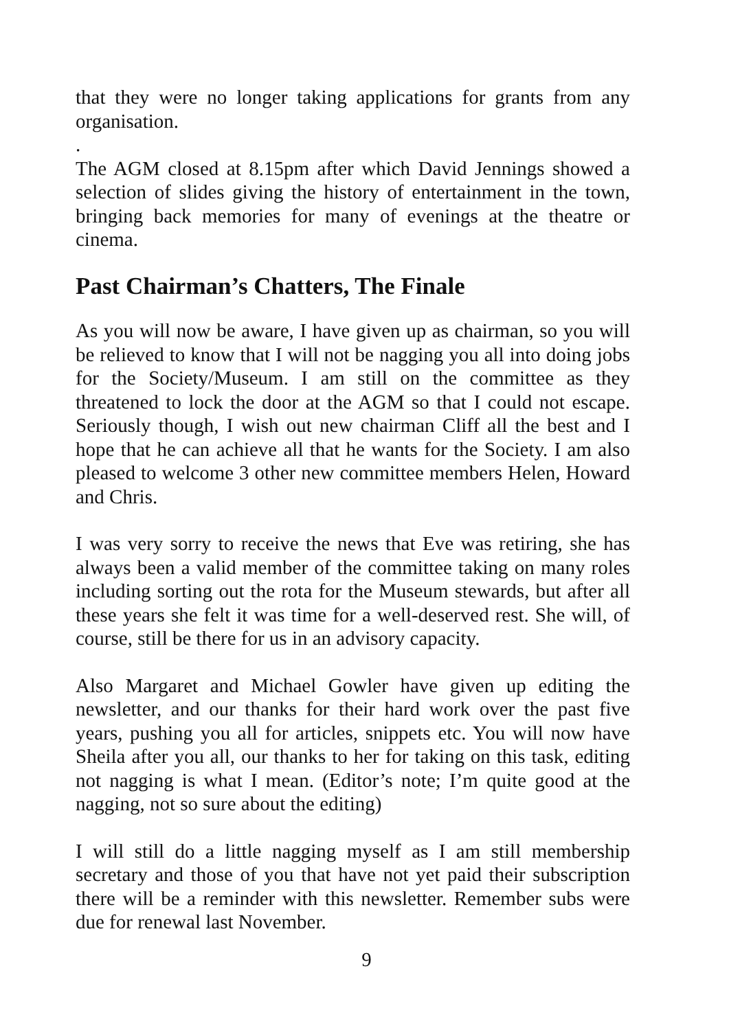that they were no longer taking applications for grants from any organisation.
.
The AGM closed at 8.15pm after which David Jennings showed a selection of slides giving the history of entertainment in the town, bringing back memories for many of evenings at the theatre or cinema.
Past Chairman’s Chatters, The Finale
As you will now be aware, I have given up as chairman, so you will be relieved to know that I will not be nagging you all into doing jobs for the Society/Museum. I am still on the committee as they threatened to lock the door at the AGM so that I could not escape. Seriously though, I wish out new chairman Cliff all the best and I hope that he can achieve all that he wants for the Society. I am also pleased to welcome 3 other new committee members Helen, Howard and Chris.
I was very sorry to receive the news that Eve was retiring, she has always been a valid member of the committee taking on many roles including sorting out the rota for the Museum stewards, but after all these years she felt it was time for a well-deserved rest. She will, of course, still be there for us in an advisory capacity.
Also Margaret and Michael Gowler have given up editing the newsletter, and our thanks for their hard work over the past five years, pushing you all for articles, snippets etc. You will now have Sheila after you all, our thanks to her for taking on this task, editing not nagging is what I mean. (Editor’s note; I’m quite good at the nagging, not so sure about the editing)
I will still do a little nagging myself as I am still membership secretary and those of you that have not yet paid their subscription there will be a reminder with this newsletter. Remember subs were due for renewal last November.
9